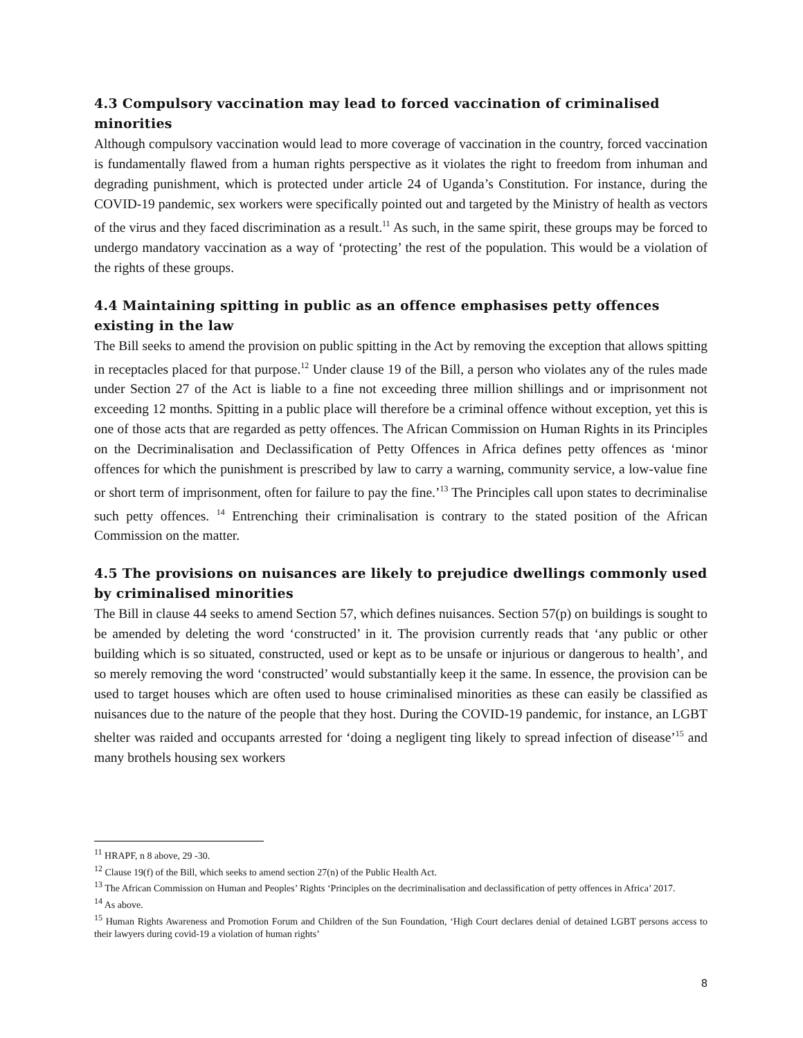4.3 Compulsory vaccination may lead to forced vaccination of criminalised minorities
Although compulsory vaccination would lead to more coverage of vaccination in the country, forced vaccination is fundamentally flawed from a human rights perspective as it violates the right to freedom from inhuman and degrading punishment, which is protected under article 24 of Uganda’s Constitution. For instance, during the COVID-19 pandemic, sex workers were specifically pointed out and targeted by the Ministry of health as vectors of the virus and they faced discrimination as a result.<sup>11</sup> As such, in the same spirit, these groups may be forced to undergo mandatory vaccination as a way of ‘protecting’ the rest of the population. This would be a violation of the rights of these groups.
4.4 Maintaining spitting in public as an offence emphasises petty offences existing in the law
The Bill seeks to amend the provision on public spitting in the Act by removing the exception that allows spitting in receptacles placed for that purpose.<sup>12</sup> Under clause 19 of the Bill, a person who violates any of the rules made under Section 27 of the Act is liable to a fine not exceeding three million shillings and or imprisonment not exceeding 12 months. Spitting in a public place will therefore be a criminal offence without exception, yet this is one of those acts that are regarded as petty offences. The African Commission on Human Rights in its Principles on the Decriminalisation and Declassification of Petty Offences in Africa defines petty offences as ‘minor offences for which the punishment is prescribed by law to carry a warning, community service, a low-value fine or short term of imprisonment, often for failure to pay the fine.’<sup>13</sup> The Principles call upon states to decriminalise such petty offences. <sup>14</sup> Entrenching their criminalisation is contrary to the stated position of the African Commission on the matter.
4.5 The provisions on nuisances are likely to prejudice dwellings commonly used by criminalised minorities
The Bill in clause 44 seeks to amend Section 57, which defines nuisances. Section 57(p) on buildings is sought to be amended by deleting the word ‘constructed’ in it. The provision currently reads that ‘any public or other building which is so situated, constructed, used or kept as to be unsafe or injurious or dangerous to health’, and so merely removing the word ‘constructed’ would substantially keep it the same. In essence, the provision can be used to target houses which are often used to house criminalised minorities as these can easily be classified as nuisances due to the nature of the people that they host. During the COVID-19 pandemic, for instance, an LGBT shelter was raided and occupants arrested for ‘doing a negligent ting likely to spread infection of disease’<sup>15</sup> and many brothels housing sex workers
<sup>11</sup> HRAPF, n 8 above, 29 -30.
<sup>12</sup> Clause 19(f) of the Bill, which seeks to amend section 27(n) of the Public Health Act.
<sup>13</sup> The African Commission on Human and Peoples’ Rights ‘Principles on the decriminalisation and declassification of petty offences in Africa’ 2017.
<sup>14</sup> As above.
<sup>15</sup> Human Rights Awareness and Promotion Forum and Children of the Sun Foundation, ‘High Court declares denial of detained LGBT persons access to their lawyers during covid-19 a violation of human rights’
8